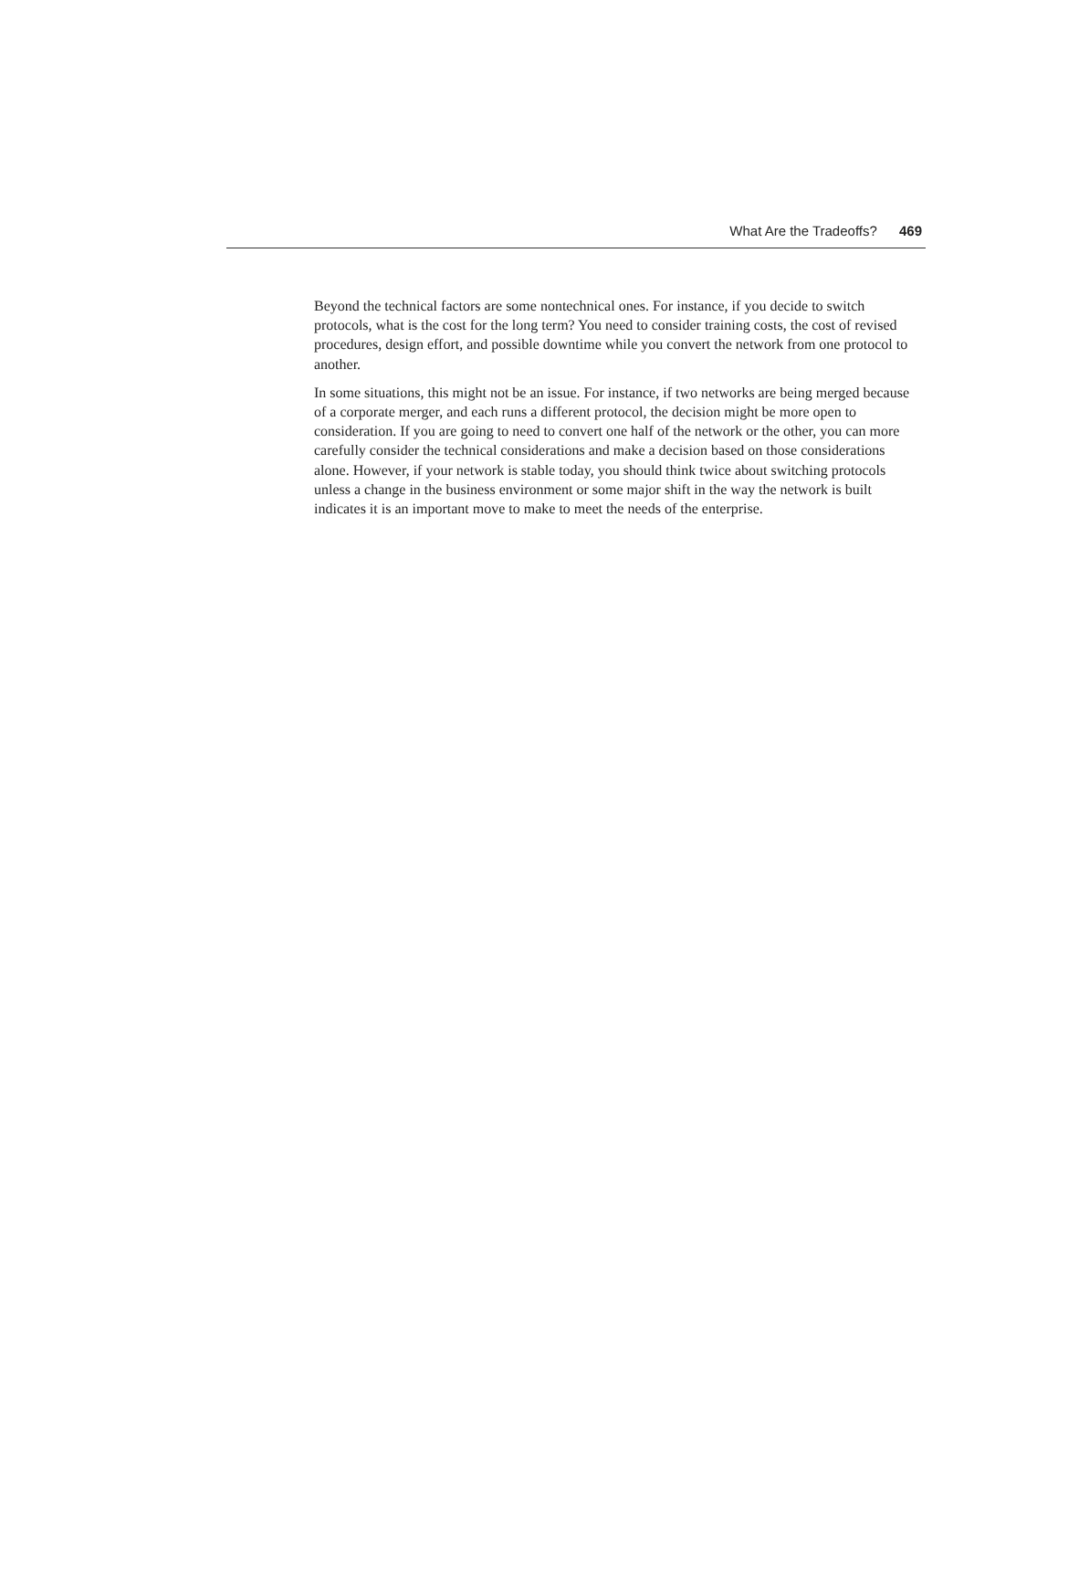What Are the Tradeoffs? 469
Beyond the technical factors are some nontechnical ones. For instance, if you decide to switch protocols, what is the cost for the long term? You need to consider training costs, the cost of revised procedures, design effort, and possible downtime while you convert the network from one protocol to another.
In some situations, this might not be an issue. For instance, if two networks are being merged because of a corporate merger, and each runs a different protocol, the decision might be more open to consideration. If you are going to need to convert one half of the network or the other, you can more carefully consider the technical considerations and make a decision based on those considerations alone. However, if your network is stable today, you should think twice about switching protocols unless a change in the business environment or some major shift in the way the network is built indicates it is an important move to make to meet the needs of the enterprise.